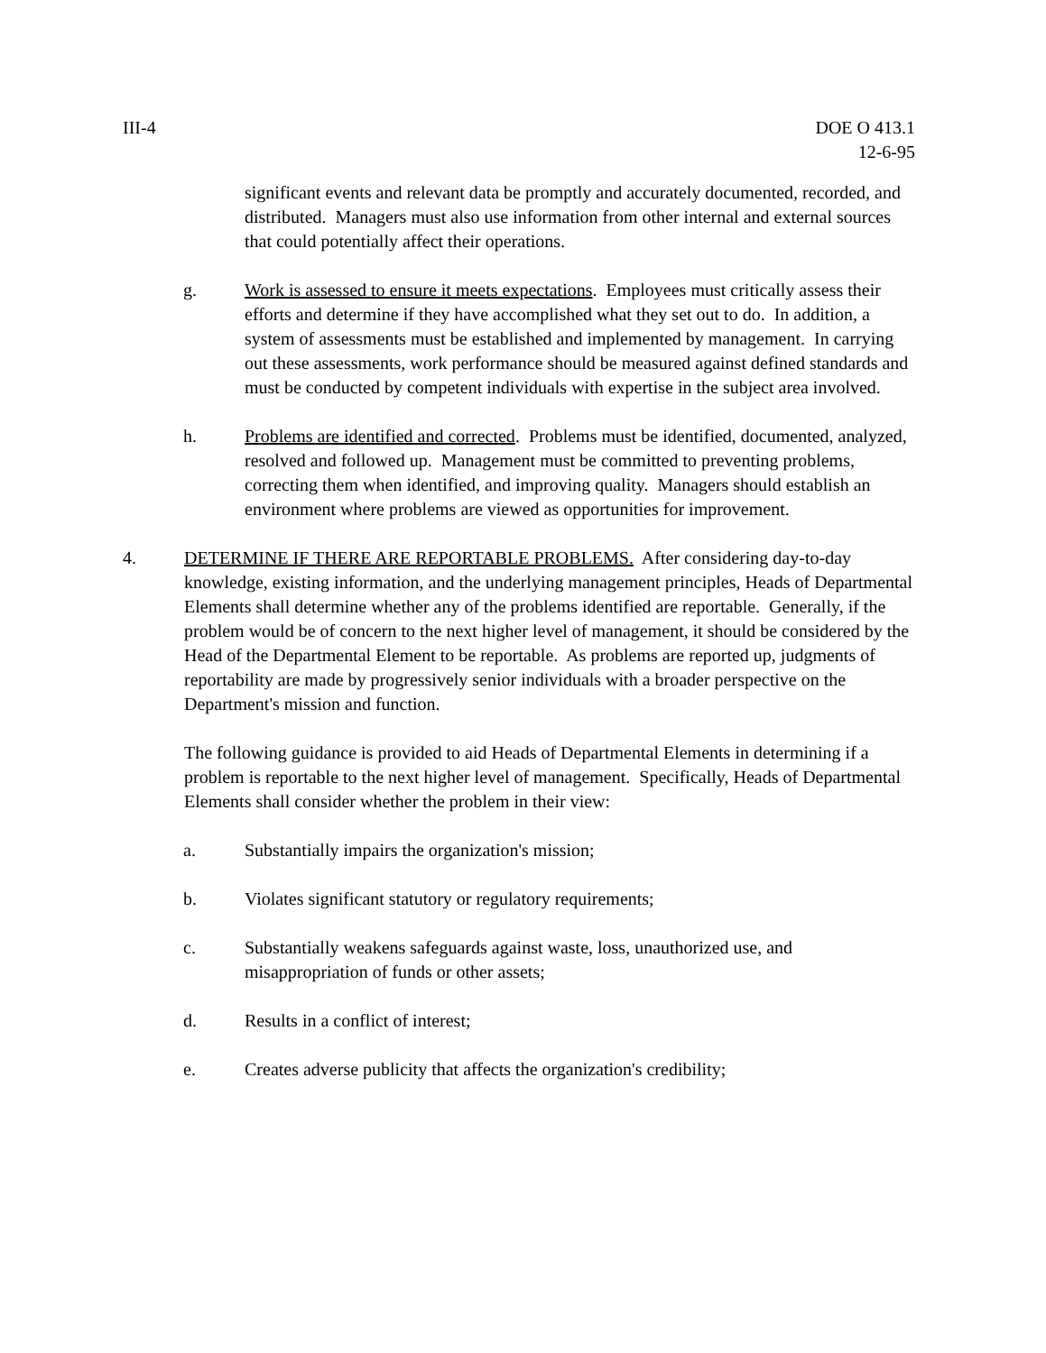III-4 DOE O 413.1
12-6-95
significant events and relevant data be promptly and accurately documented, recorded, and distributed. Managers must also use information from other internal and external sources that could potentially affect their operations.
g. Work is assessed to ensure it meets expectations. Employees must critically assess their efforts and determine if they have accomplished what they set out to do. In addition, a system of assessments must be established and implemented by management. In carrying out these assessments, work performance should be measured against defined standards and must be conducted by competent individuals with expertise in the subject area involved.
h. Problems are identified and corrected. Problems must be identified, documented, analyzed, resolved and followed up. Management must be committed to preventing problems, correcting them when identified, and improving quality. Managers should establish an environment where problems are viewed as opportunities for improvement.
4. DETERMINE IF THERE ARE REPORTABLE PROBLEMS. After considering day-to-day knowledge, existing information, and the underlying management principles, Heads of Departmental Elements shall determine whether any of the problems identified are reportable. Generally, if the problem would be of concern to the next higher level of management, it should be considered by the Head of the Departmental Element to be reportable. As problems are reported up, judgments of reportability are made by progressively senior individuals with a broader perspective on the Department's mission and function.
The following guidance is provided to aid Heads of Departmental Elements in determining if a problem is reportable to the next higher level of management. Specifically, Heads of Departmental Elements shall consider whether the problem in their view:
a. Substantially impairs the organization's mission;
b. Violates significant statutory or regulatory requirements;
c. Substantially weakens safeguards against waste, loss, unauthorized use, and misappropriation of funds or other assets;
d. Results in a conflict of interest;
e. Creates adverse publicity that affects the organization's credibility;